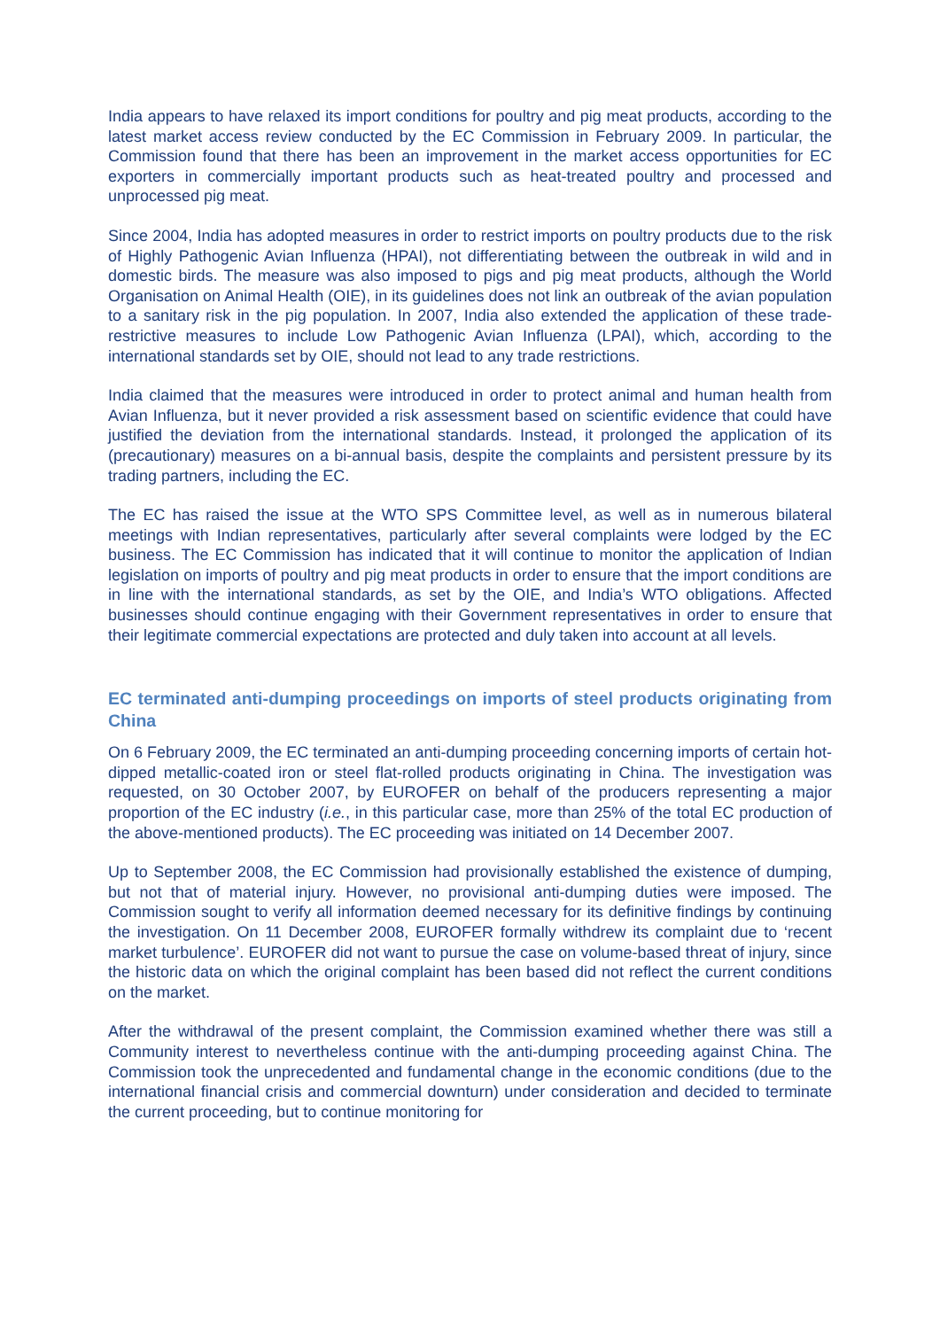India appears to have relaxed its import conditions for poultry and pig meat products, according to the latest market access review conducted by the EC Commission in February 2009. In particular, the Commission found that there has been an improvement in the market access opportunities for EC exporters in commercially important products such as heat-treated poultry and processed and unprocessed pig meat.
Since 2004, India has adopted measures in order to restrict imports on poultry products due to the risk of Highly Pathogenic Avian Influenza (HPAI), not differentiating between the outbreak in wild and in domestic birds. The measure was also imposed to pigs and pig meat products, although the World Organisation on Animal Health (OIE), in its guidelines does not link an outbreak of the avian population to a sanitary risk in the pig population. In 2007, India also extended the application of these trade-restrictive measures to include Low Pathogenic Avian Influenza (LPAI), which, according to the international standards set by OIE, should not lead to any trade restrictions.
India claimed that the measures were introduced in order to protect animal and human health from Avian Influenza, but it never provided a risk assessment based on scientific evidence that could have justified the deviation from the international standards. Instead, it prolonged the application of its (precautionary) measures on a bi-annual basis, despite the complaints and persistent pressure by its trading partners, including the EC.
The EC has raised the issue at the WTO SPS Committee level, as well as in numerous bilateral meetings with Indian representatives, particularly after several complaints were lodged by the EC business. The EC Commission has indicated that it will continue to monitor the application of Indian legislation on imports of poultry and pig meat products in order to ensure that the import conditions are in line with the international standards, as set by the OIE, and India’s WTO obligations. Affected businesses should continue engaging with their Government representatives in order to ensure that their legitimate commercial expectations are protected and duly taken into account at all levels.
EC terminated anti-dumping proceedings on imports of steel products originating from China
On 6 February 2009, the EC terminated an anti-dumping proceeding concerning imports of certain hot-dipped metallic-coated iron or steel flat-rolled products originating in China. The investigation was requested, on 30 October 2007, by EUROFER on behalf of the producers representing a major proportion of the EC industry (i.e., in this particular case, more than 25% of the total EC production of the above-mentioned products). The EC proceeding was initiated on 14 December 2007.
Up to September 2008, the EC Commission had provisionally established the existence of dumping, but not that of material injury. However, no provisional anti-dumping duties were imposed. The Commission sought to verify all information deemed necessary for its definitive findings by continuing the investigation. On 11 December 2008, EUROFER formally withdrew its complaint due to ‘recent market turbulence’. EUROFER did not want to pursue the case on volume-based threat of injury, since the historic data on which the original complaint has been based did not reflect the current conditions on the market.
After the withdrawal of the present complaint, the Commission examined whether there was still a Community interest to nevertheless continue with the anti-dumping proceeding against China. The Commission took the unprecedented and fundamental change in the economic conditions (due to the international financial crisis and commercial downturn) under consideration and decided to terminate the current proceeding, but to continue monitoring for